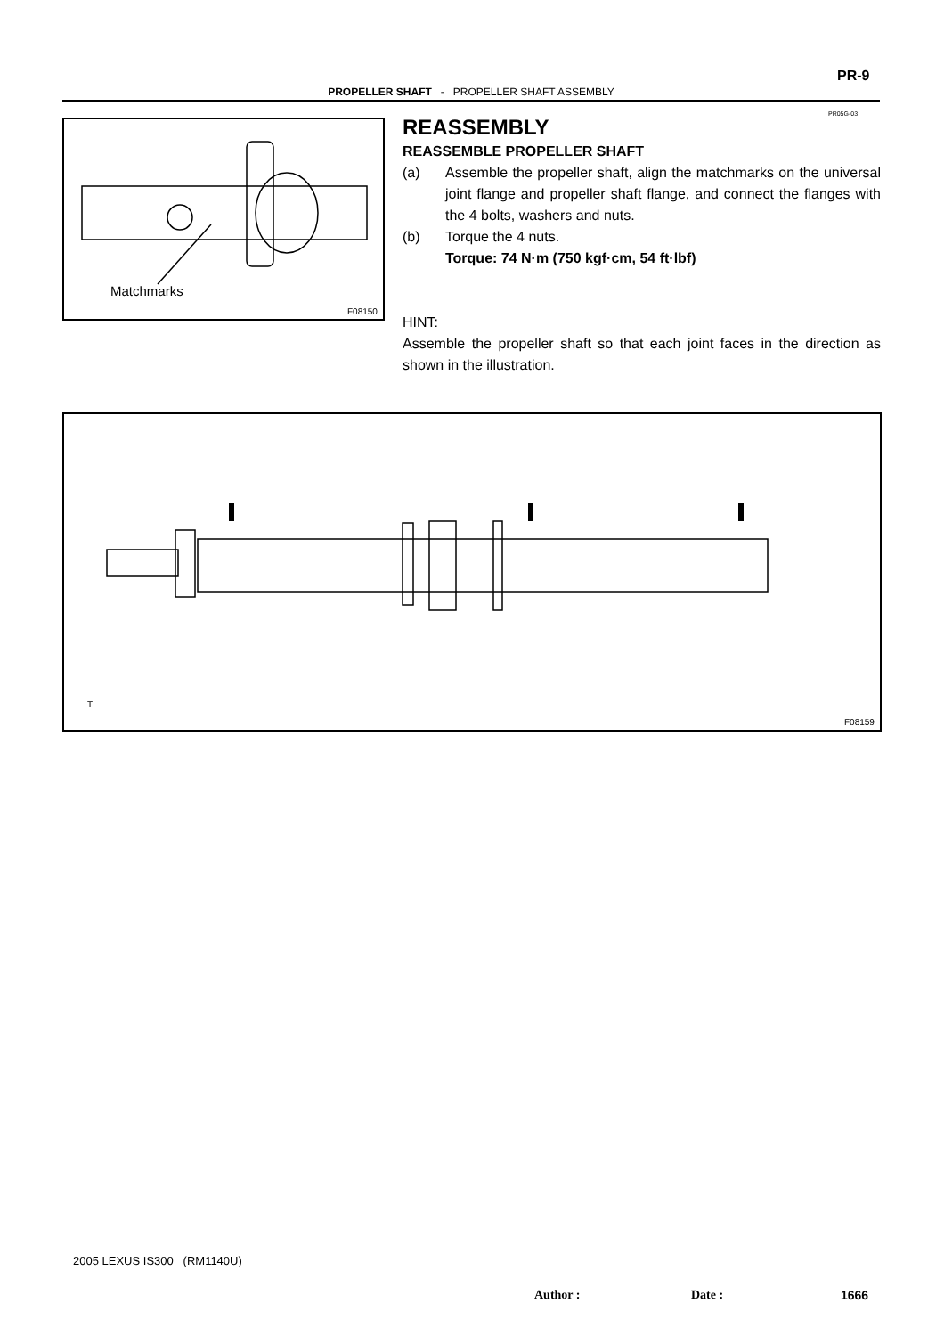PR-9
PROPELLER SHAFT - PROPELLER SHAFT ASSEMBLY
PR05G-03
Matchmarks
F08150
REASSEMBLY
REASSEMBLE PROPELLER SHAFT
(a) Assemble the propeller shaft, align the matchmarks on the universal joint flange and propeller shaft flange, and connect the flanges with the 4 bolts, washers and nuts.
(b) Torque the 4 nuts.
Torque: 74 N·m (750 kgf·cm, 54 ft·lbf)
HINT:
Assemble the propeller shaft so that each joint faces in the direction as shown in the illustration.
T
F08159
2005 LEXUS IS300 (RM1140U)
Author : Date : 1666